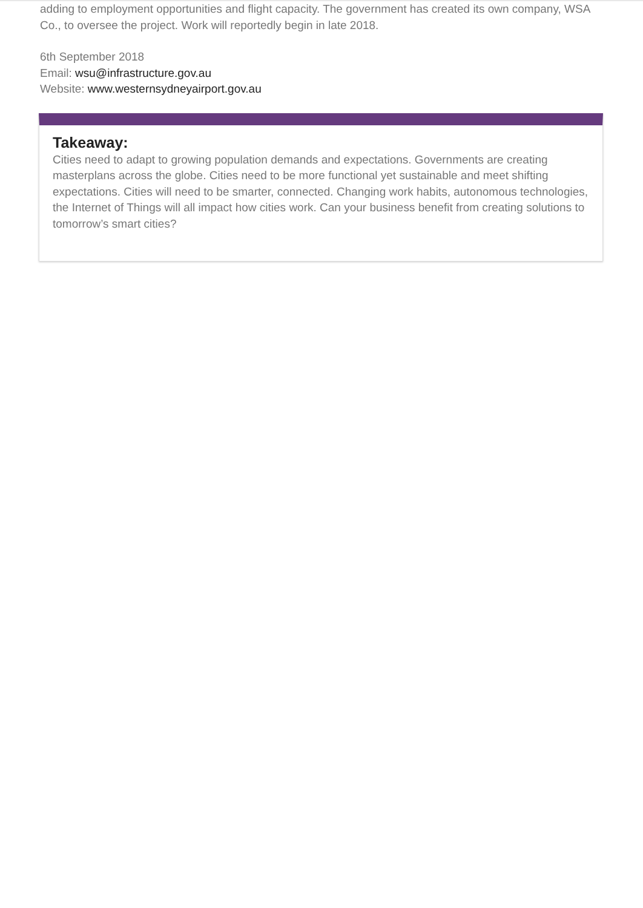adding to employment opportunities and flight capacity. The government has created its own company, WSA Co., to oversee the project. Work will reportedly begin in late 2018.
6th September 2018
Email: wsu@infrastructure.gov.au
Website: www.westernsydneyairport.gov.au
Takeaway:
Cities need to adapt to growing population demands and expectations. Governments are creating masterplans across the globe. Cities need to be more functional yet sustainable and meet shifting expectations. Cities will need to be smarter, connected. Changing work habits, autonomous technologies, the Internet of Things will all impact how cities work. Can your business benefit from creating solutions to tomorrow’s smart cities?